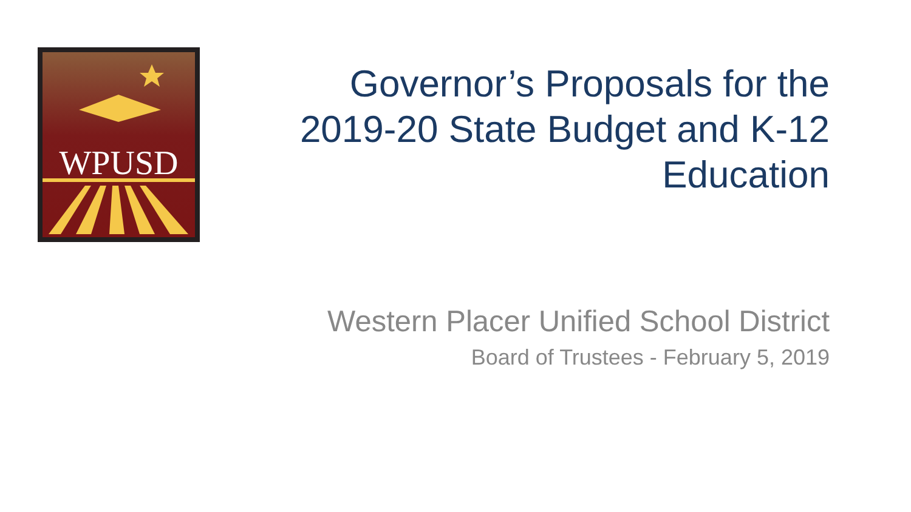WPUSD
Governor’s Proposals for the 2019-20 State Budget and K-12 Education
Western Placer Unified School District
Board of Trustees - February 5, 2019